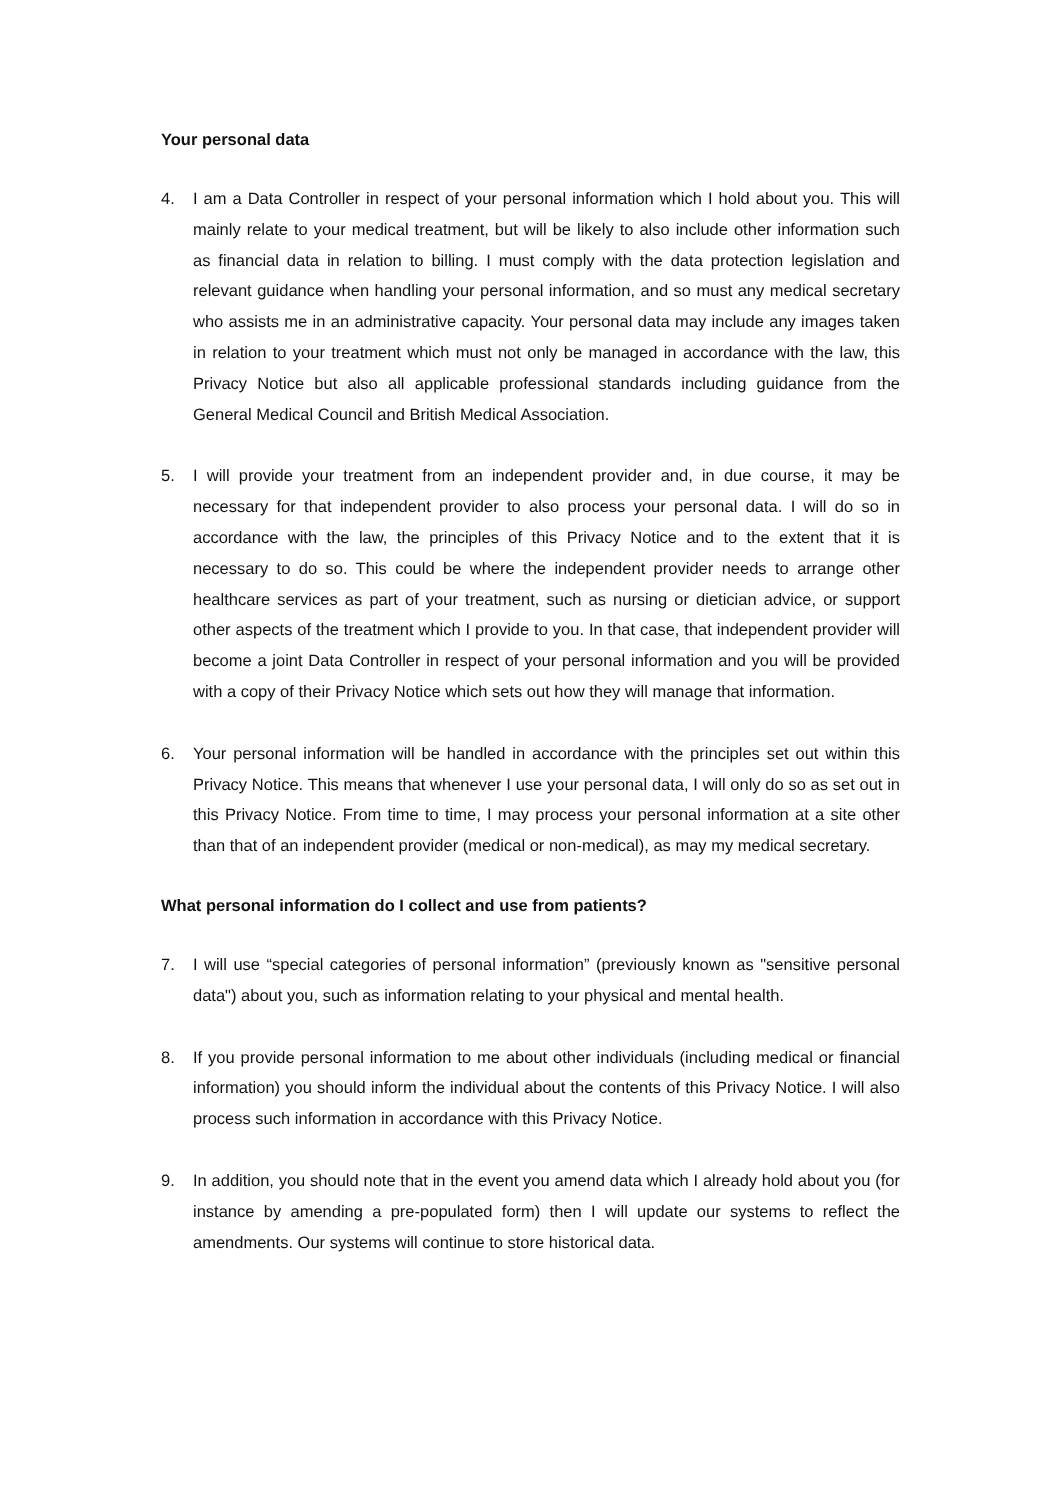Your personal data
4. I am a Data Controller in respect of your personal information which I hold about you. This will mainly relate to your medical treatment, but will be likely to also include other information such as financial data in relation to billing. I must comply with the data protection legislation and relevant guidance when handling your personal information, and so must any medical secretary who assists me in an administrative capacity. Your personal data may include any images taken in relation to your treatment which must not only be managed in accordance with the law, this Privacy Notice but also all applicable professional standards including guidance from the General Medical Council and British Medical Association.
5. I will provide your treatment from an independent provider and, in due course, it may be necessary for that independent provider to also process your personal data. I will do so in accordance with the law, the principles of this Privacy Notice and to the extent that it is necessary to do so. This could be where the independent provider needs to arrange other healthcare services as part of your treatment, such as nursing or dietician advice, or support other aspects of the treatment which I provide to you. In that case, that independent provider will become a joint Data Controller in respect of your personal information and you will be provided with a copy of their Privacy Notice which sets out how they will manage that information.
6. Your personal information will be handled in accordance with the principles set out within this Privacy Notice. This means that whenever I use your personal data, I will only do so as set out in this Privacy Notice. From time to time, I may process your personal information at a site other than that of an independent provider (medical or non-medical), as may my medical secretary.
What personal information do I collect and use from patients?
7. I will use “special categories of personal information” (previously known as "sensitive personal data") about you, such as information relating to your physical and mental health.
8. If you provide personal information to me about other individuals (including medical or financial information) you should inform the individual about the contents of this Privacy Notice. I will also process such information in accordance with this Privacy Notice.
9. In addition, you should note that in the event you amend data which I already hold about you (for instance by amending a pre-populated form) then I will update our systems to reflect the amendments. Our systems will continue to store historical data.